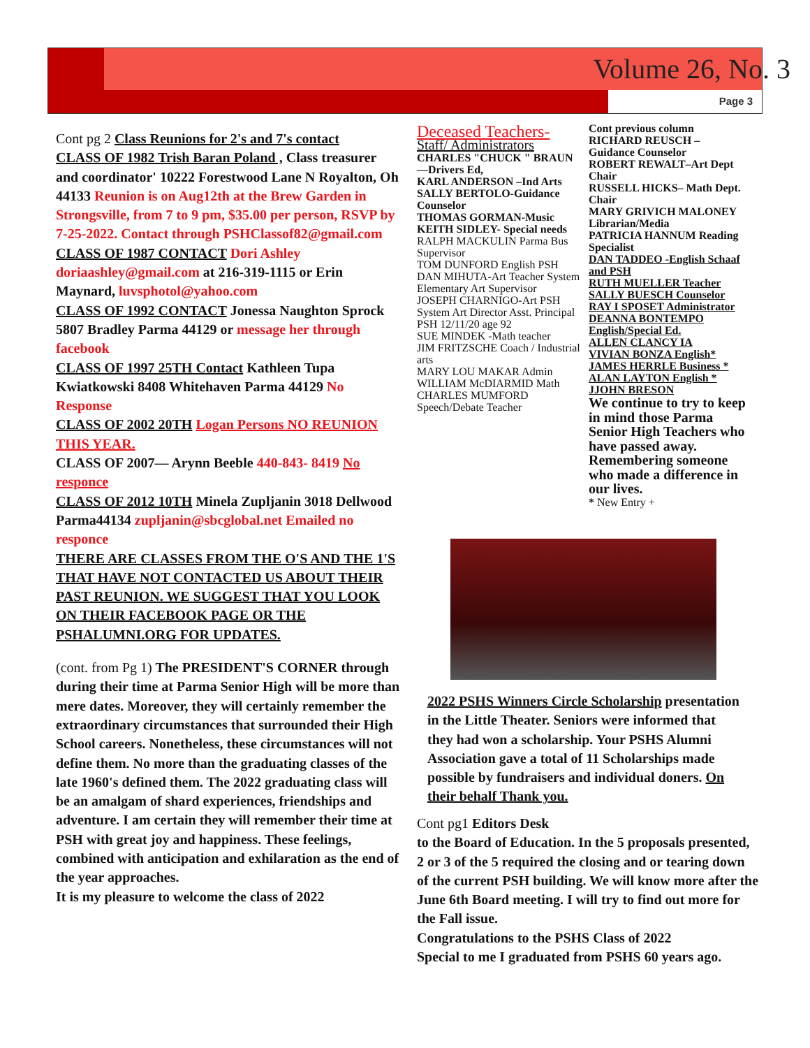Volume 26, No. 3
Page 3
Cont pg 2 Class Reunions for 2's and 7's contact
CLASS OF 1982 Trish Baran Poland , Class treasurer and coordinator' 10222 Forestwood Lane N Royalton, Oh 44133 Reunion is on Aug12th at the Brew Garden in Strongsville, from 7 to 9 pm, $35.00 per person, RSVP by 7-25-2022. Contact through PSHClassof82@gmail.com
CLASS OF 1987 CONTACT Dori Ashley doriaashley@gmail.com at 216-319-1115 or Erin Maynard, luvsphotol@yahoo.com
CLASS OF 1992 CONTACT Jonessa Naughton Sprock 5807 Bradley Parma 44129 or message her through facebook
CLASS OF 1997 25TH Contact Kathleen Tupa Kwiatkowski 8408 Whitehaven Parma 44129 No Response
CLASS OF 2002 20TH Logan Persons NO REUNION THIS YEAR.
CLASS OF 2007— Arynn Beeble 440-843- 8419 No responce
CLASS OF 2012 10TH Minela Zupljanin 3018 Dellwood Parma44134 zupljanin@sbcglobal.net Emailed no responce
THERE ARE CLASSES FROM THE O'S AND THE 1'S THAT HAVE NOT CONTACTED US ABOUT THEIR PAST REUNION. WE SUGGEST THAT YOU LOOK ON THEIR FACEBOOK PAGE OR THE PSHALUMNI.ORG FOR UPDATES.
(cont. from Pg 1) The PRESIDENT'S CORNER through during their time at Parma Senior High will be more than mere dates. Moreover, they will certainly remember the extraordinary circumstances that surrounded their High School careers. Nonetheless, these circumstances will not define them. No more than the graduating classes of the late 1960's defined them. The 2022 graduating class will be an amalgam of shard experiences, friendships and adventure. I am certain they will remember their time at PSH with great joy and happiness. These feelings, combined with anticipation and exhilaration as the end of the year approaches.
It is my pleasure to welcome the class of 2022
Deceased Teachers-
Staff/ Administrators
CHARLES "CHUCK " BRAUN—Drivers Ed,
KARL ANDERSON –Ind Arts
SALLY BERTOLO-Guidance Counselor
THOMAS GORMAN-Music
KEITH SIDLEY- Special needs
RALPH MACKULIN Parma Bus Supervisor
TOM DUNFORD English PSH
DAN MIHUTA-Art Teacher System Elementary Art Supervisor
JOSEPH CHARNIGO-Art PSH System Art Director Asst. Principal PSH 12/11/20 age 92
SUE MINDEK -Math teacher
JIM FRITZSCHE Coach / Industrial arts
MARY LOU MAKAR Admin
WILLIAM McDIARMID Math
CHARLES MUMFORD Speech/Debate Teacher
Cont previous column
RICHARD REUSCH – Guidance Counselor
ROBERT REWALT–Art Dept Chair
RUSSELL HICKS– Math Dept. Chair
MARY GRIVICH MALONEY
Librarian/Media
PATRICIA HANNUM Reading Specialist
DAN TADDEO -English Schaaf and PSH
RUTH MUELLER Teacher
SALLY BUESCH Counselor
RAY I SPOSET Administrator
DEANNA BONTEMPO English/Special Ed.
ALLEN CLANCY IA
VIVIAN BONZA English*
JAMES HERRLE Business *
ALAN LAYTON English *
JJOHN BRESON
We continue to try to keep in mind those Parma Senior High Teachers who have passed away. Remembering someone who made a difference in our lives.
* New Entry +
2022 PSHS Winners Circle Scholarship presentation in the Little Theater. Seniors were informed that they had won a scholarship. Your PSHS Alumni Association gave a total of 11 Scholarships made possible by fundraisers and individual doners. On their behalf Thank you.
Cont pg1 Editors Desk
to the Board of Education. In the 5 proposals presented, 2 or 3 of the 5 required the closing and or tearing down of the current PSH building. We will know more after the June 6th Board meeting. I will try to find out more for the Fall issue.
Congratulations to the PSHS Class of 2022
Special to me I graduated from PSHS 60 years ago.